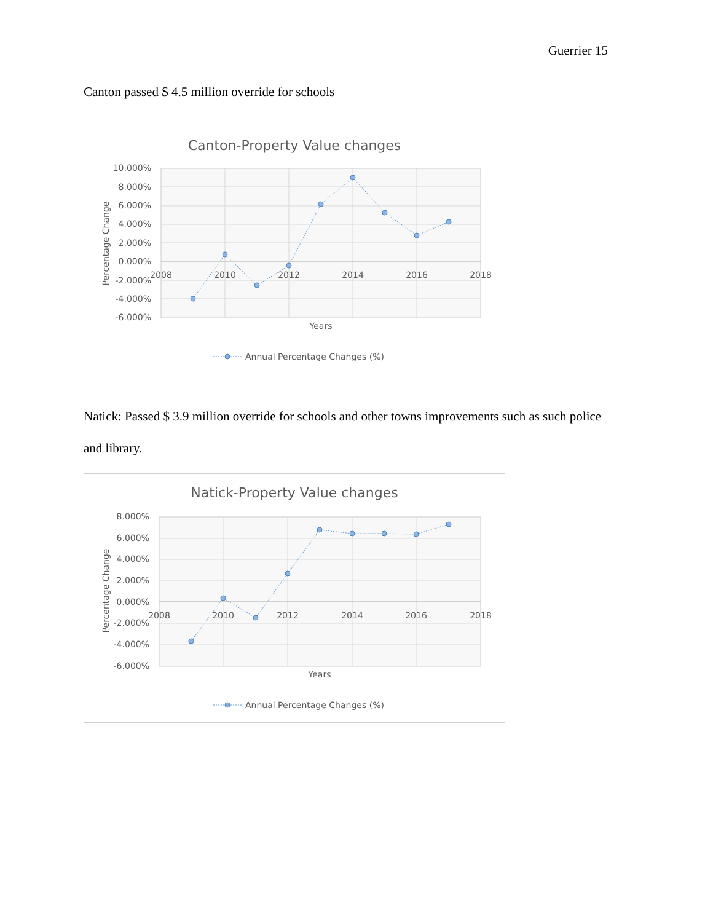Guerrier 15
Canton passed $ 4.5 million override for schools
Canton-Property Value changes
10.000%
8.000%
6.000%
4.000%
2.000%
0.000%
-2.000%
-4.000%
-6.000%
2008
2010
2012
2014
2016
2018
Years
Percentage Change
Annual Percentage Changes (%)
Natick: Passed $ 3.9 million override for schools and other towns improvements such as such police and library.
Natick-Property Value changes
8.000%
6.000%
4.000%
2.000%
0.000%
-2.000%
-4.000%
-6.000%
2008
2010
2012
2014
2016
2018
Years
Percentage Change
Annual Percentage Changes (%)